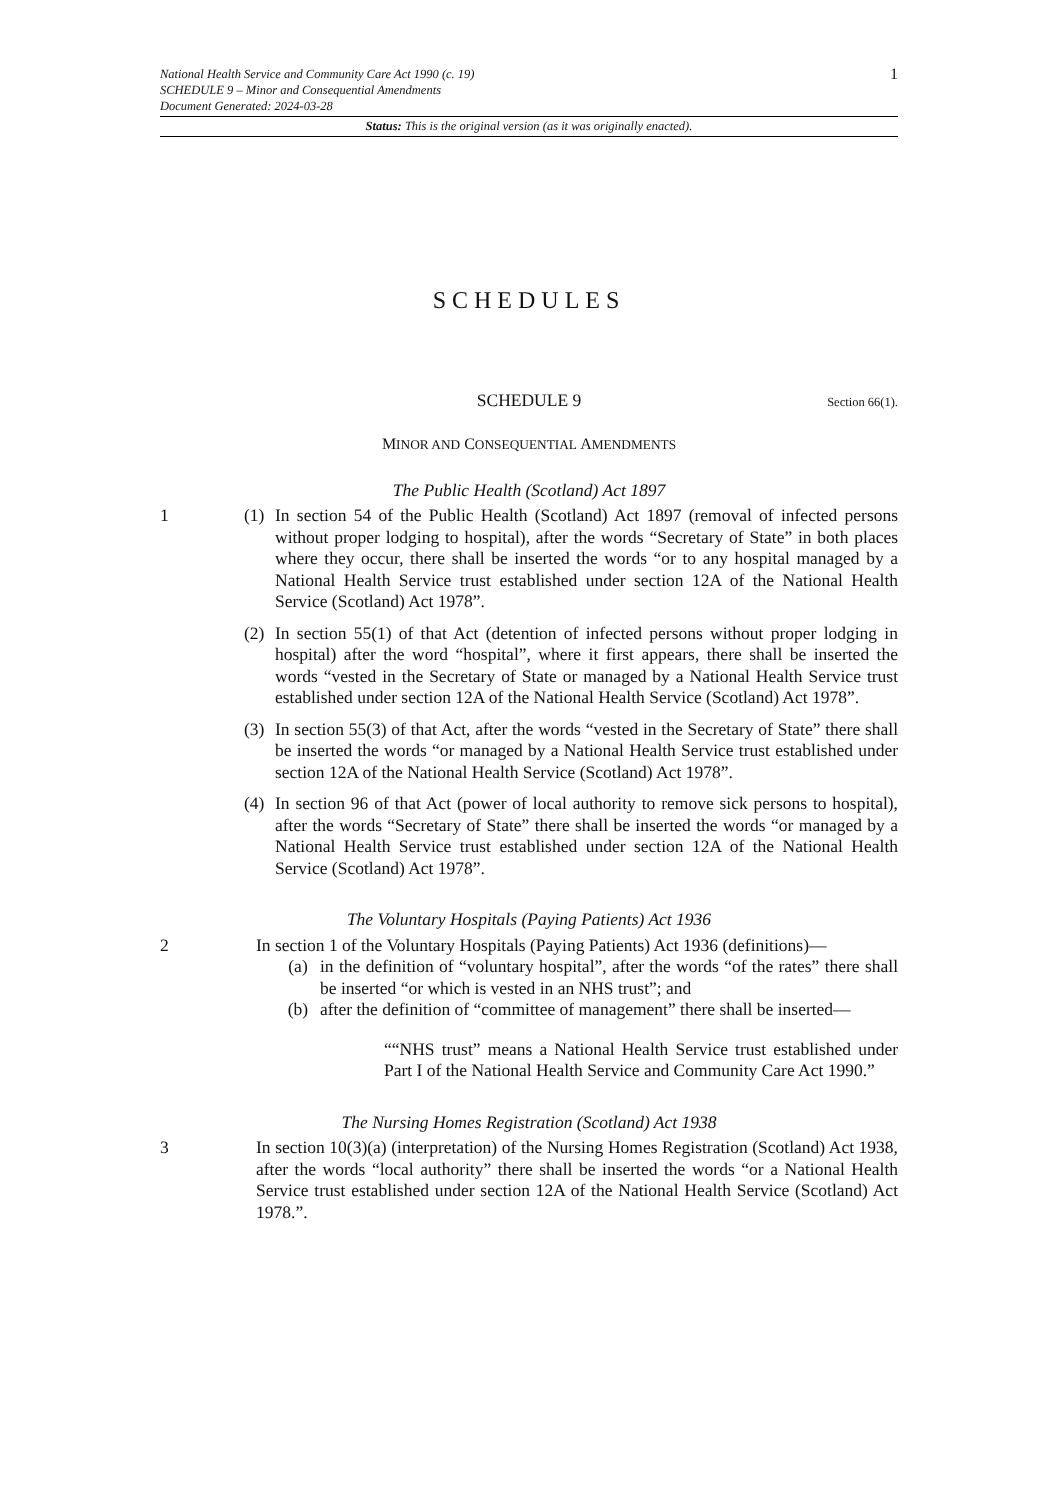1
National Health Service and Community Care Act 1990 (c. 19)
SCHEDULE 9 – Minor and Consequential Amendments
Document Generated: 2024-03-28
Status: This is the original version (as it was originally enacted).
SCHEDULES
SCHEDULE 9 Section 66(1).
MINOR AND CONSEQUENTIAL AMENDMENTS
The Public Health (Scotland) Act 1897
1 (1)
In section 54 of the Public Health (Scotland) Act 1897 (removal of infected persons without proper lodging to hospital), after the words “Secretary of State” in both places where they occur, there shall be inserted the words “or to any hospital managed by a National Health Service trust established under section 12A of the National Health Service (Scotland) Act 1978”.
(2)
In section 55(1) of that Act (detention of infected persons without proper lodging in hospital) after the word “hospital”, where it first appears, there shall be inserted the words “vested in the Secretary of State or managed by a National Health Service trust established under section 12A of the National Health Service (Scotland) Act 1978”.
(3)
In section 55(3) of that Act, after the words “vested in the Secretary of State” there shall be inserted the words “or managed by a National Health Service trust established under section 12A of the National Health Service (Scotland) Act 1978”.
(4)
In section 96 of that Act (power of local authority to remove sick persons to hospital), after the words “Secretary of State” there shall be inserted the words “or managed by a National Health Service trust established under section 12A of the National Health Service (Scotland) Act 1978”.
The Voluntary Hospitals (Paying Patients) Act 1936
2 In section 1 of the Voluntary Hospitals (Paying Patients) Act 1936 (definitions)—
(a) in the definition of “voluntary hospital”, after the words “of the rates” there shall be inserted “or which is vested in an NHS trust”; and
(b) after the definition of “committee of management” there shall be inserted—
““NHS trust” means a National Health Service trust established under Part I of the National Health Service and Community Care Act 1990.”
The Nursing Homes Registration (Scotland) Act 1938
3 In section 10(3)(a) (interpretation) of the Nursing Homes Registration (Scotland) Act 1938, after the words “local authority” there shall be inserted the words “or a National Health Service trust established under section 12A of the National Health Service (Scotland) Act 1978.”.